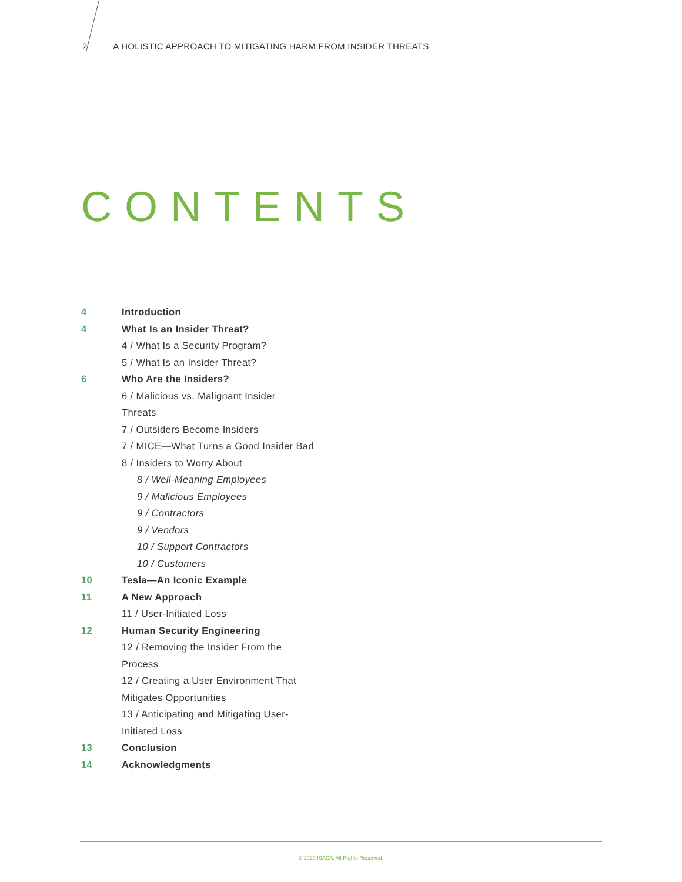2 A HOLISTIC APPROACH TO MITIGATING HARM FROM INSIDER THREATS
CONTENTS
4 Introduction
4 What Is an Insider Threat?
4 / What Is a Security Program?
5 / What Is an Insider Threat?
6 Who Are the Insiders?
6 / Malicious vs. Malignant Insider
Threats
7 / Outsiders Become Insiders
7 / MICE—What Turns a Good Insider Bad
8 / Insiders to Worry About
8 / Well-Meaning Employees
9 / Malicious Employees
9 / Contractors
9 / Vendors
10 / Support Contractors
10 / Customers
10 Tesla—An Iconic Example
11 A New Approach
11 / User-Initiated Loss
12 Human Security Engineering
12 / Removing the Insider From the
Process
12 / Creating a User Environment That
Mitigates Opportunities
13 / Anticipating and Mitigating User-
Initiated Loss
13 Conclusion
14 Acknowledgments
© 2020 ISACA. All Rights Reserved.